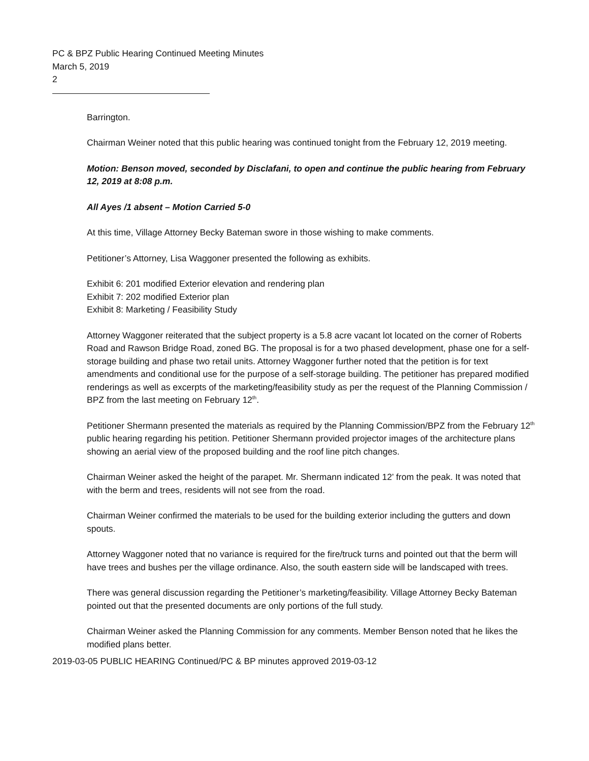PC & BPZ Public Hearing Continued Meeting Minutes
March 5, 2019
2
Barrington.
Chairman Weiner noted that this public hearing was continued tonight from the February 12, 2019 meeting.
Motion: Benson moved, seconded by Disclafani, to open and continue the public hearing from February 12, 2019 at 8:08 p.m.
All Ayes /1 absent – Motion Carried 5-0
At this time, Village Attorney Becky Bateman swore in those wishing to make comments.
Petitioner’s Attorney, Lisa Waggoner presented the following as exhibits.
Exhibit 6: 201 modified Exterior elevation and rendering plan
Exhibit 7: 202 modified Exterior plan
Exhibit 8: Marketing / Feasibility Study
Attorney Waggoner reiterated that the subject property is a 5.8 acre vacant lot located on the corner of Roberts Road and Rawson Bridge Road, zoned BG. The proposal is for a two phased development, phase one for a self-storage building and phase two retail units. Attorney Waggoner further noted that the petition is for text amendments and conditional use for the purpose of a self-storage building. The petitioner has prepared modified renderings as well as excerpts of the marketing/feasibility study as per the request of the Planning Commission / BPZ from the last meeting on February 12<sup>th</sup>.
Petitioner Shermann presented the materials as required by the Planning Commission/BPZ from the February 12<sup>th</sup> public hearing regarding his petition. Petitioner Shermann provided projector images of the architecture plans showing an aerial view of the proposed building and the roof line pitch changes.
Chairman Weiner asked the height of the parapet. Mr. Shermann indicated 12’ from the peak. It was noted that with the berm and trees, residents will not see from the road.
Chairman Weiner confirmed the materials to be used for the building exterior including the gutters and down spouts.
Attorney Waggoner noted that no variance is required for the fire/truck turns and pointed out that the berm will have trees and bushes per the village ordinance. Also, the south eastern side will be landscaped with trees.
There was general discussion regarding the Petitioner’s marketing/feasibility. Village Attorney Becky Bateman pointed out that the presented documents are only portions of the full study.
Chairman Weiner asked the Planning Commission for any comments. Member Benson noted that he likes the modified plans better.
2019-03-05 PUBLIC HEARING Continued/PC & BP minutes approved 2019-03-12